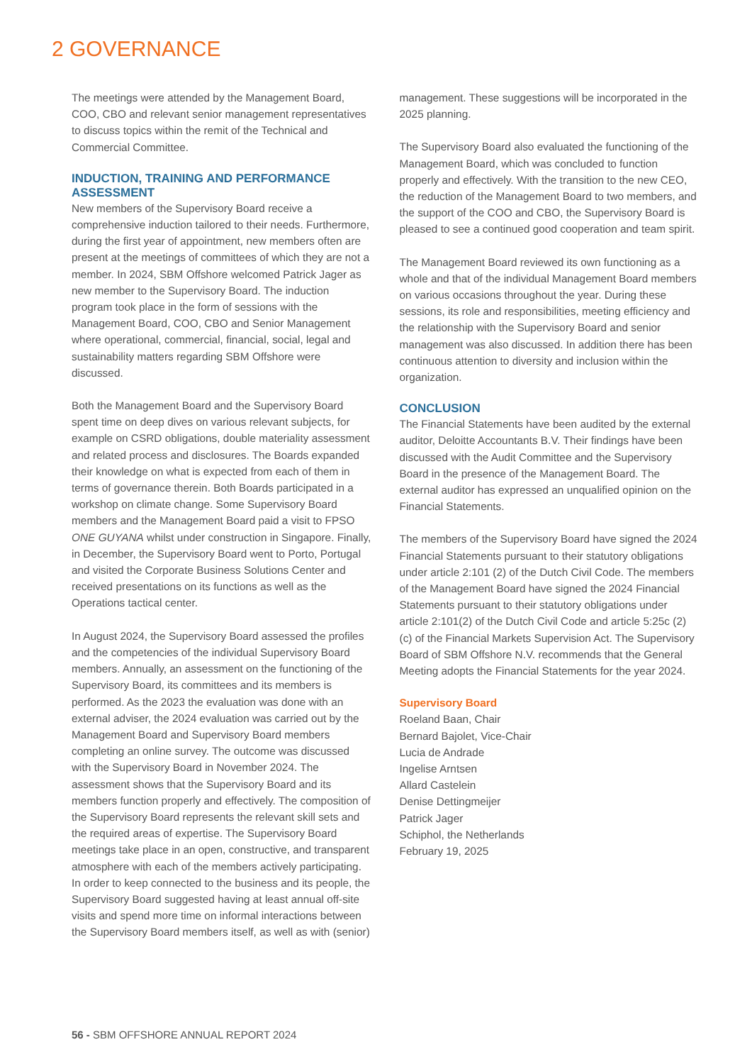2 GOVERNANCE
The meetings were attended by the Management Board, COO, CBO and relevant senior management representatives to discuss topics within the remit of the Technical and Commercial Committee.
INDUCTION, TRAINING AND PERFORMANCE ASSESSMENT
New members of the Supervisory Board receive a comprehensive induction tailored to their needs. Furthermore, during the first year of appointment, new members often are present at the meetings of committees of which they are not a member. In 2024, SBM Offshore welcomed Patrick Jager as new member to the Supervisory Board. The induction program took place in the form of sessions with the Management Board, COO, CBO and Senior Management where operational, commercial, financial, social, legal and sustainability matters regarding SBM Offshore were discussed.
Both the Management Board and the Supervisory Board spent time on deep dives on various relevant subjects, for example on CSRD obligations, double materiality assessment and related process and disclosures. The Boards expanded their knowledge on what is expected from each of them in terms of governance therein. Both Boards participated in a workshop on climate change. Some Supervisory Board members and the Management Board paid a visit to FPSO ONE GUYANA whilst under construction in Singapore. Finally, in December, the Supervisory Board went to Porto, Portugal and visited the Corporate Business Solutions Center and received presentations on its functions as well as the Operations tactical center.
In August 2024, the Supervisory Board assessed the profiles and the competencies of the individual Supervisory Board members. Annually, an assessment on the functioning of the Supervisory Board, its committees and its members is performed. As the 2023 the evaluation was done with an external adviser, the 2024 evaluation was carried out by the Management Board and Supervisory Board members completing an online survey. The outcome was discussed with the Supervisory Board in November 2024. The assessment shows that the Supervisory Board and its members function properly and effectively. The composition of the Supervisory Board represents the relevant skill sets and the required areas of expertise. The Supervisory Board meetings take place in an open, constructive, and transparent atmosphere with each of the members actively participating. In order to keep connected to the business and its people, the Supervisory Board suggested having at least annual off-site visits and spend more time on informal interactions between the Supervisory Board members itself, as well as with (senior)
management. These suggestions will be incorporated in the 2025 planning.
The Supervisory Board also evaluated the functioning of the Management Board, which was concluded to function properly and effectively. With the transition to the new CEO, the reduction of the Management Board to two members, and the support of the COO and CBO, the Supervisory Board is pleased to see a continued good cooperation and team spirit.
The Management Board reviewed its own functioning as a whole and that of the individual Management Board members on various occasions throughout the year. During these sessions, its role and responsibilities, meeting efficiency and the relationship with the Supervisory Board and senior management was also discussed. In addition there has been continuous attention to diversity and inclusion within the organization.
CONCLUSION
The Financial Statements have been audited by the external auditor, Deloitte Accountants B.V. Their findings have been discussed with the Audit Committee and the Supervisory Board in the presence of the Management Board. The external auditor has expressed an unqualified opinion on the Financial Statements.
The members of the Supervisory Board have signed the 2024 Financial Statements pursuant to their statutory obligations under article 2:101 (2) of the Dutch Civil Code. The members of the Management Board have signed the 2024 Financial Statements pursuant to their statutory obligations under article 2:101(2) of the Dutch Civil Code and article 5:25c (2) (c) of the Financial Markets Supervision Act. The Supervisory Board of SBM Offshore N.V. recommends that the General Meeting adopts the Financial Statements for the year 2024.
Supervisory Board
Roeland Baan, Chair
Bernard Bajolet, Vice-Chair
Lucia de Andrade
Ingelise Arntsen
Allard Castelein
Denise Dettingmeijer
Patrick Jager
Schiphol, the Netherlands
February 19, 2025
56 - SBM OFFSHORE ANNUAL REPORT 2024